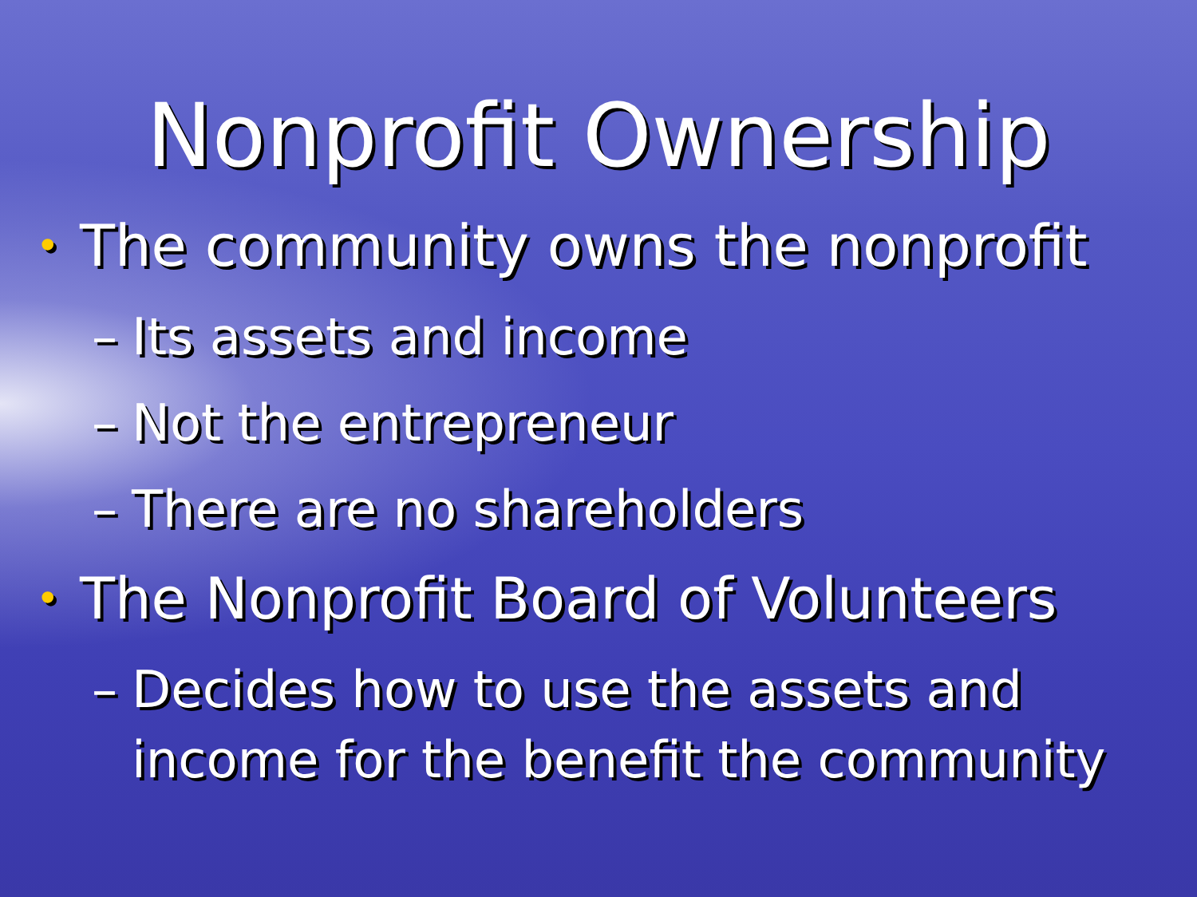Nonprofit Ownership
• The community owns the nonprofit
– Its assets and income
– Not the entrepreneur
– There are no shareholders
• The Nonprofit Board of Volunteers
– Decides how to use the assets and income for the benefit the community